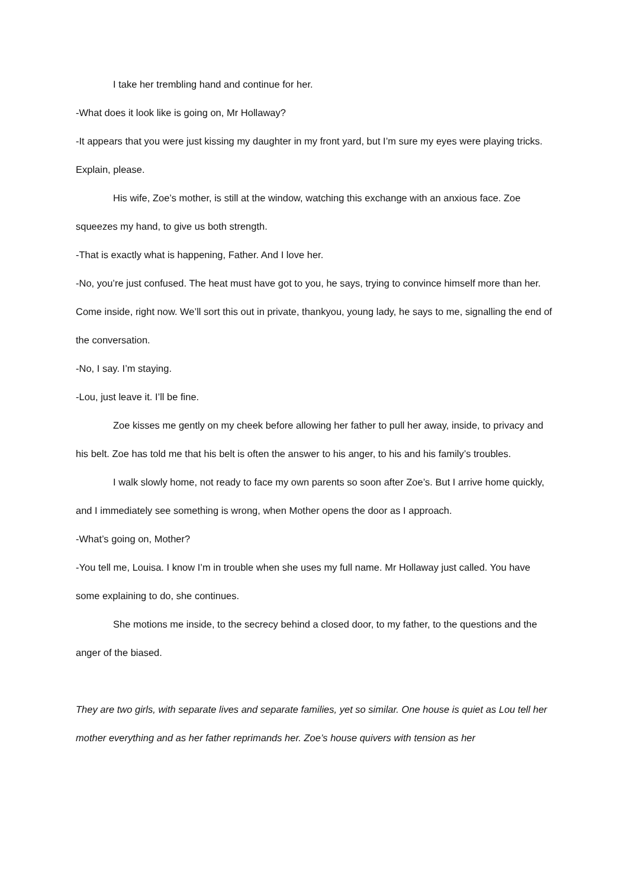I take her trembling hand and continue for her.
-What does it look like is going on, Mr Hollaway?
-It appears that you were just kissing my daughter in my front yard, but I’m sure my eyes were playing tricks. Explain, please.
His wife, Zoe’s mother, is still at the window, watching this exchange with an anxious face. Zoe squeezes my hand, to give us both strength.
-That is exactly what is happening, Father. And I love her.
-No, you’re just confused. The heat must have got to you, he says, trying to convince himself more than her. Come inside, right now. We’ll sort this out in private, thankyou, young lady, he says to me, signalling the end of the conversation.
-No, I say. I’m staying.
-Lou, just leave it. I’ll be fine.
Zoe kisses me gently on my cheek before allowing her father to pull her away, inside, to privacy and his belt. Zoe has told me that his belt is often the answer to his anger, to his and his family’s troubles.
I walk slowly home, not ready to face my own parents so soon after Zoe’s. But I arrive home quickly, and I immediately see something is wrong, when Mother opens the door as I approach.
-What’s going on, Mother?
-You tell me, Louisa. I know I’m in trouble when she uses my full name. Mr Hollaway just called. You have some explaining to do, she continues.
She motions me inside, to the secrecy behind a closed door, to my father, to the questions and the anger of the biased.
They are two girls, with separate lives and separate families, yet so similar. One house is quiet as Lou tell her mother everything and as her father reprimands her. Zoe’s house quivers with tension as her